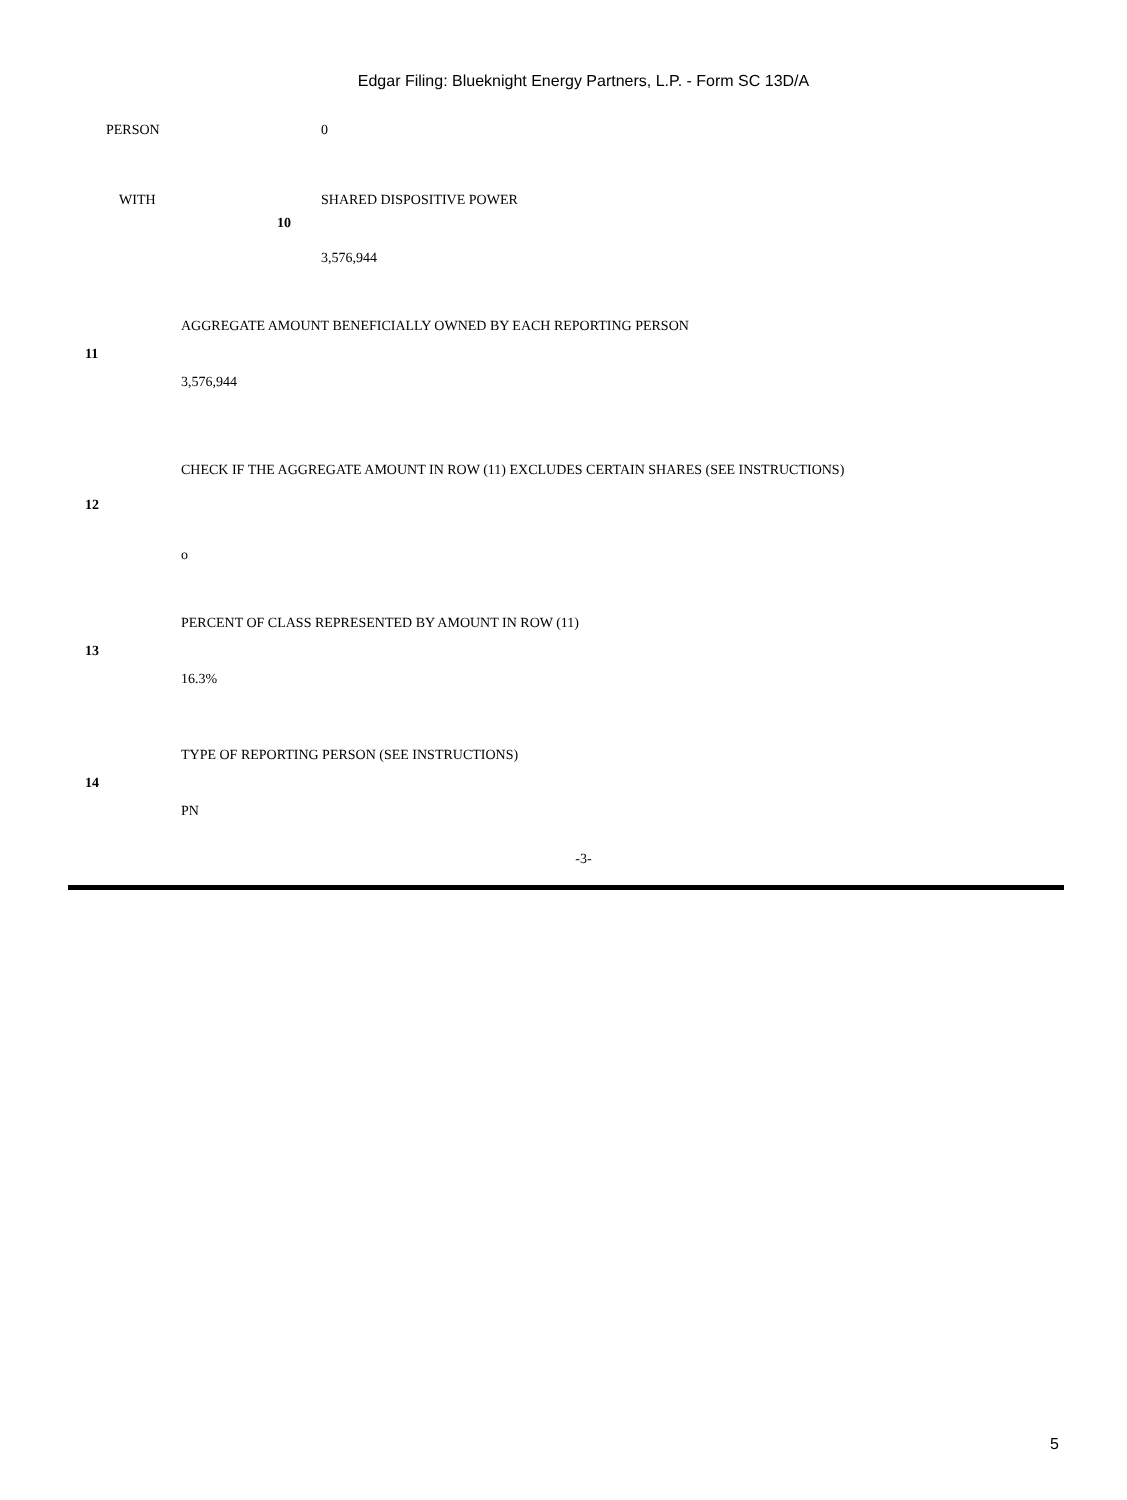Edgar Filing: Blueknight Energy Partners, L.P. - Form SC 13D/A
| PERSON | | 0 |
| WITH | | SHARED DISPOSITIVE POWER |
| 10 | | |
| | | 3,576,944 |
| 11 | AGGREGATE AMOUNT BENEFICIALLY OWNED BY EACH REPORTING PERSON |
| | 3,576,944 |
| 12 | CHECK IF THE AGGREGATE AMOUNT IN ROW (11) EXCLUDES CERTAIN SHARES (SEE INSTRUCTIONS) |
| | o |
| 13 | PERCENT OF CLASS REPRESENTED BY AMOUNT IN ROW (11) |
| | 16.3% |
| 14 | TYPE OF REPORTING PERSON (SEE INSTRUCTIONS) |
| | PN |
-3-
5